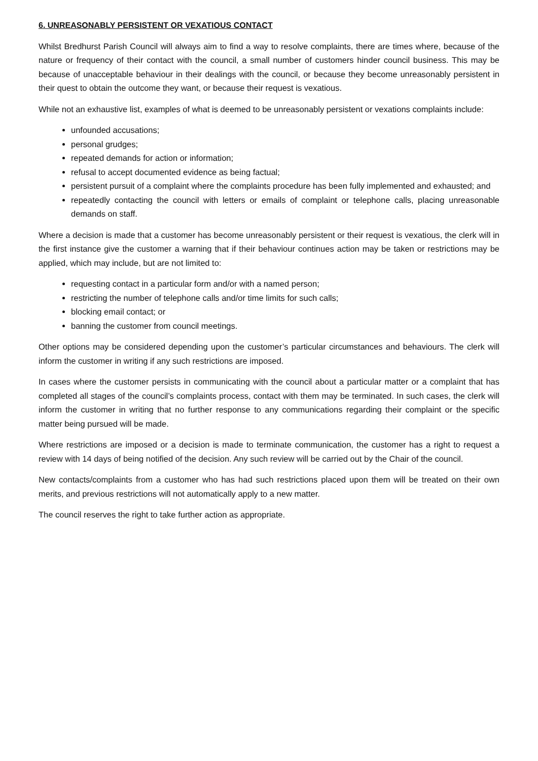6. UNREASONABLY PERSISTENT OR VEXATIOUS CONTACT
Whilst Bredhurst Parish Council will always aim to find a way to resolve complaints, there are times where, because of the nature or frequency of their contact with the council, a small number of customers hinder council business. This may be because of unacceptable behaviour in their dealings with the council, or because they become unreasonably persistent in their quest to obtain the outcome they want, or because their request is vexatious.
While not an exhaustive list, examples of what is deemed to be unreasonably persistent or vexations complaints include:
unfounded accusations;
personal grudges;
repeated demands for action or information;
refusal to accept documented evidence as being factual;
persistent pursuit of a complaint where the complaints procedure has been fully implemented and exhausted; and
repeatedly contacting the council with letters or emails of complaint or telephone calls, placing unreasonable demands on staff.
Where a decision is made that a customer has become unreasonably persistent or their request is vexatious, the clerk will in the first instance give the customer a warning that if their behaviour continues action may be taken or restrictions may be applied, which may include, but are not limited to:
requesting contact in a particular form and/or with a named person;
restricting the number of telephone calls and/or time limits for such calls;
blocking email contact; or
banning the customer from council meetings.
Other options may be considered depending upon the customer’s particular circumstances and behaviours. The clerk will inform the customer in writing if any such restrictions are imposed.
In cases where the customer persists in communicating with the council about a particular matter or a complaint that has completed all stages of the council’s complaints process, contact with them may be terminated. In such cases, the clerk will inform the customer in writing that no further response to any communications regarding their complaint or the specific matter being pursued will be made.
Where restrictions are imposed or a decision is made to terminate communication, the customer has a right to request a review with 14 days of being notified of the decision. Any such review will be carried out by the Chair of the council.
New contacts/complaints from a customer who has had such restrictions placed upon them will be treated on their own merits, and previous restrictions will not automatically apply to a new matter.
The council reserves the right to take further action as appropriate.